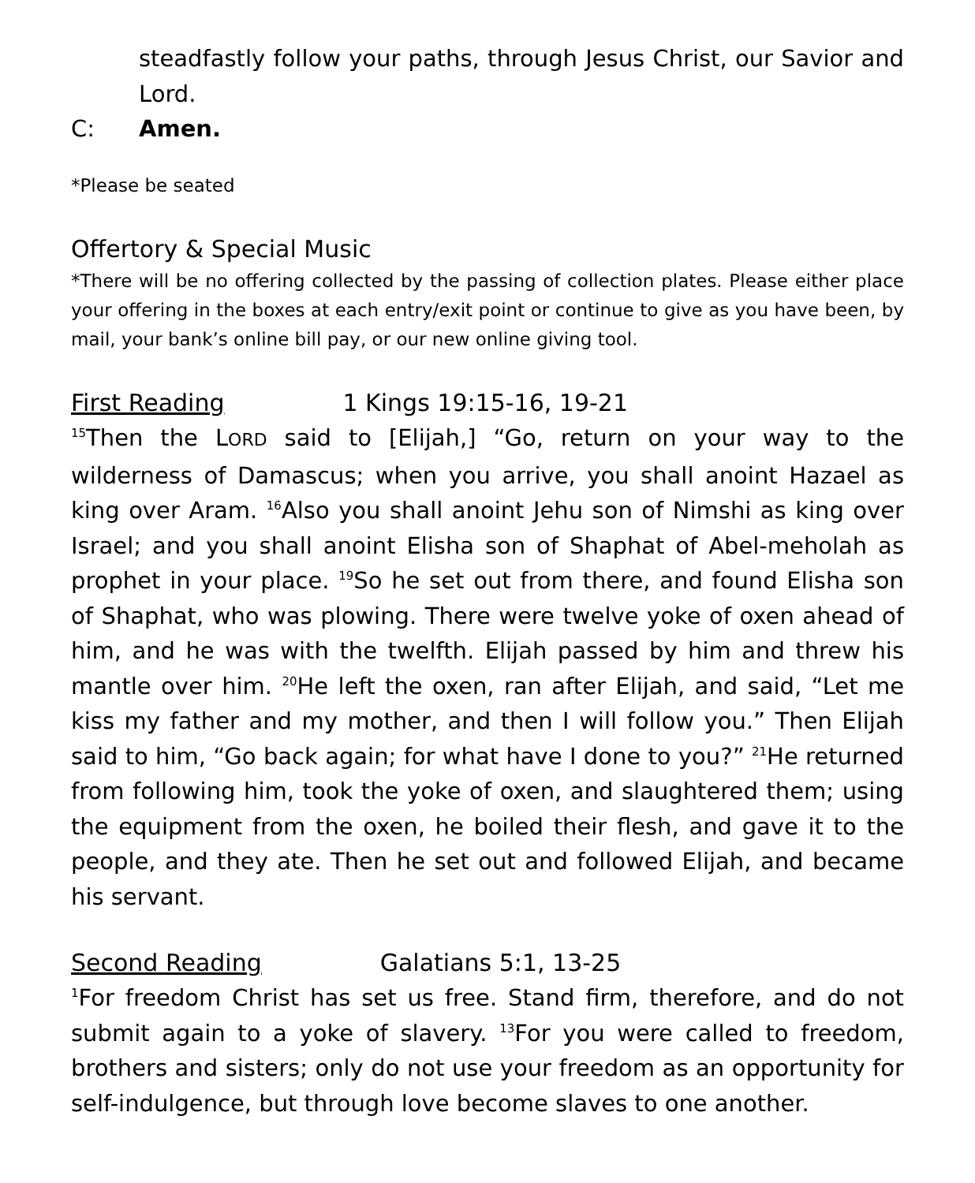steadfastly follow your paths, through Jesus Christ, our Savior and Lord.
C: Amen.
*Please be seated
Offertory & Special Music
*There will be no offering collected by the passing of collection plates. Please either place your offering in the boxes at each entry/exit point or continue to give as you have been, by mail, your bank’s online bill pay, or our new online giving tool.
First Reading 1 Kings 19:15-16, 19-21
<sup>15</sup> Then the LORD said to [Elijah,] “Go, return on your way to the wilderness of Damascus; when you arrive, you shall anoint Hazael as king over Aram. <sup>16</sup>Also you shall anoint Jehu son of Nimshi as king over Israel; and you shall anoint Elisha son of Shaphat of Abel-meholah as prophet in your place. <sup>19</sup>So he set out from there, and found Elisha son of Shaphat, who was plowing. There were twelve yoke of oxen ahead of him, and he was with the twelfth. Elijah passed by him and threw his mantle over him. <sup>20</sup>He left the oxen, ran after Elijah, and said, “Let me kiss my father and my mother, and then I will follow you.” Then Elijah said to him, “Go back again; for what have I done to you?” <sup>21</sup>He returned from following him, took the yoke of oxen, and slaughtered them; using the equipment from the oxen, he boiled their flesh, and gave it to the people, and they ate. Then he set out and followed Elijah, and became his servant.
Second Reading Galatians 5:1, 13-25
<sup>1</sup> For freedom Christ has set us free. Stand firm, therefore, and do not submit again to a yoke of slavery. <sup>13</sup>For you were called to freedom, brothers and sisters; only do not use your freedom as an opportunity for self-indulgence, but through love become slaves to one another.